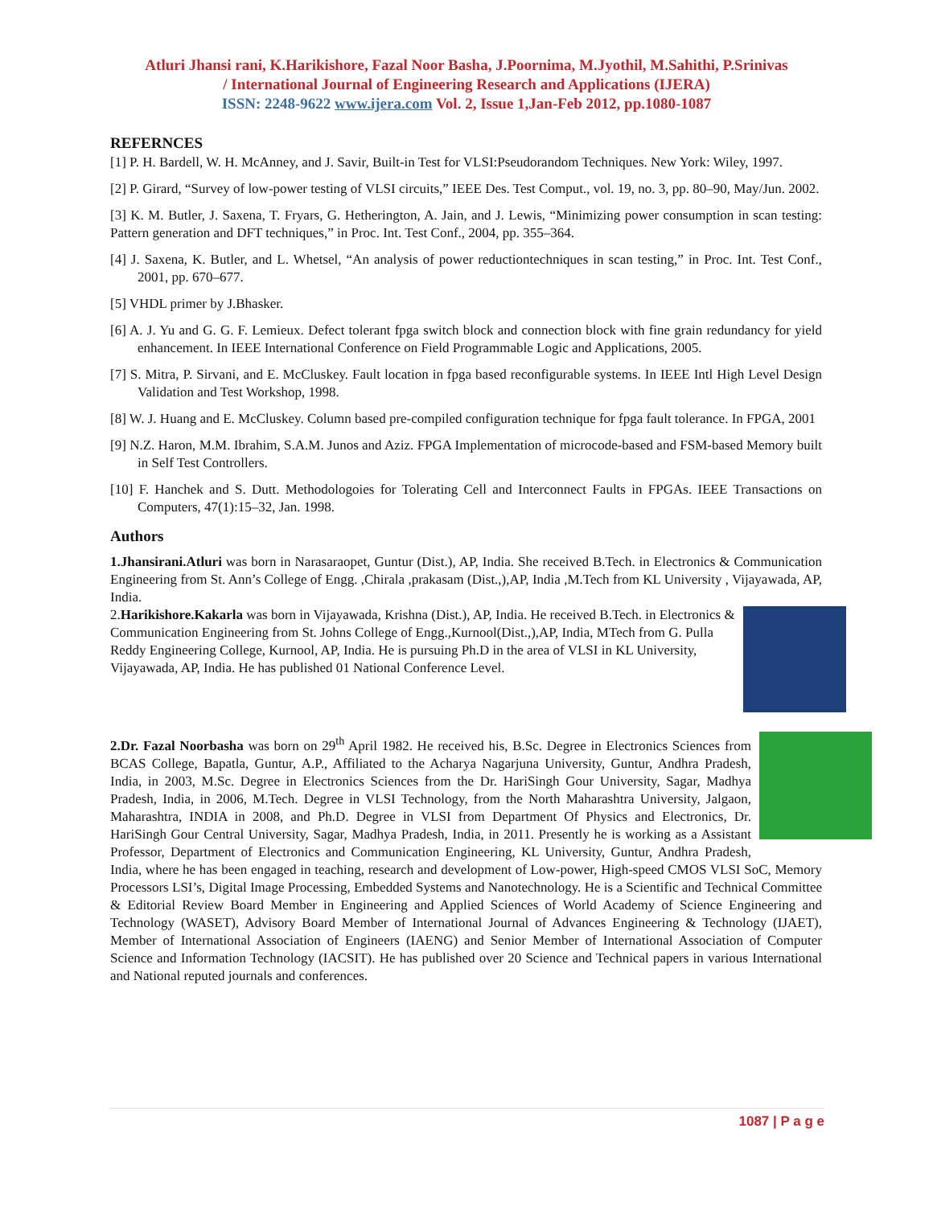Atluri Jhansi rani, K.Harikishore, Fazal Noor Basha, J.Poornima, M.Jyothil, M.Sahithi, P.Srinivas
/ International Journal of Engineering Research and Applications (IJERA)
ISSN: 2248-9622 www.ijera.com Vol. 2, Issue 1,Jan-Feb 2012, pp.1080-1087
REFERNCES
[1] P. H. Bardell, W. H. McAnney, and J. Savir, Built-in Test for VLSI:Pseudorandom Techniques. New York: Wiley, 1997.
[2] P. Girard, “Survey of low-power testing of VLSI circuits,” IEEE Des. Test Comput., vol. 19, no. 3, pp. 80–90, May/Jun. 2002.
[3] K. M. Butler, J. Saxena, T. Fryars, G. Hetherington, A. Jain, and J. Lewis, “Minimizing power consumption in scan testing: Pattern generation and DFT techniques,” in Proc. Int. Test Conf., 2004, pp. 355–364.
[4] J. Saxena, K. Butler, and L. Whetsel, “An analysis of power reductiontechniques in scan testing,” in Proc. Int. Test Conf., 2001, pp. 670–677.
[5] VHDL primer by J.Bhasker.
[6] A. J. Yu and G. G. F. Lemieux. Defect tolerant fpga switch block and connection block with fine grain redundancy for yield enhancement. In IEEE International Conference on Field Programmable Logic and Applications, 2005.
[7] S. Mitra, P. Sirvani, and E. McCluskey. Fault location in fpga based reconfigurable systems. In IEEE Intl High Level Design Validation and Test Workshop, 1998.
[8] W. J. Huang and E. McCluskey. Column based pre-compiled configuration technique for fpga fault tolerance. In FPGA, 2001
[9] N.Z. Haron, M.M. Ibrahim, S.A.M. Junos and Aziz. FPGA Implementation of microcode-based and FSM-based Memory built in Self Test Controllers.
[10] F. Hanchek and S. Dutt. Methodologoies for Tolerating Cell and Interconnect Faults in FPGAs. IEEE Transactions on Computers, 47(1):15–32, Jan. 1998.
Authors
1.Jhansirani.Atluri was born in Narasaraopet, Guntur (Dist.), AP, India. She received B.Tech. in Electronics & Communication Engineering from St. Ann’s College of Engg. ,Chirala ,prakasam (Dist.,),AP, India ,M.Tech from KL University , Vijayawada, AP, India.
2.Harikishore.Kakarla was born in Vijayawada, Krishna (Dist.), AP, India. He received B.Tech. in Electronics & Communication Engineering from St. Johns College of Engg.,Kurnool(Dist.,),AP, India, MTech from G. Pulla Reddy Engineering College, Kurnool, AP, India. He is pursuing Ph.D in the area of VLSI in KL University, Vijayawada, AP, India. He has published 01 National Conference Level.
2.Dr. Fazal Noorbasha was born on 29<sup>th</sup> April 1982. He received his, B.Sc. Degree in Electronics Sciences from BCAS College, Bapatla, Guntur, A.P., Affiliated to the Acharya Nagarjuna University, Guntur, Andhra Pradesh, India, in 2003, M.Sc. Degree in Electronics Sciences from the Dr. HariSingh Gour University, Sagar, Madhya Pradesh, India, in 2006, M.Tech. Degree in VLSI Technology, from the North Maharashtra University, Jalgaon, Maharashtra, INDIA in 2008, and Ph.D. Degree in VLSI from Department Of Physics and Electronics, Dr. HariSingh Gour Central University, Sagar, Madhya Pradesh, India, in 2011. Presently he is working as a Assistant Professor, Department of Electronics and Communication Engineering, KL University, Guntur, Andhra Pradesh, India, where he has been engaged in teaching, research and development of Low-power, High-speed CMOS VLSI SoC, Memory Processors LSI’s, Digital Image Processing, Embedded Systems and Nanotechnology. He is a Scientific and Technical Committee & Editorial Review Board Member in Engineering and Applied Sciences of World Academy of Science Engineering and Technology (WASET), Advisory Board Member of International Journal of Advances Engineering & Technology (IJAET), Member of International Association of Engineers (IAENG) and Senior Member of International Association of Computer Science and Information Technology (IACSIT). He has published over 20 Science and Technical papers in various International and National reputed journals and conferences.
1087 | P a g e